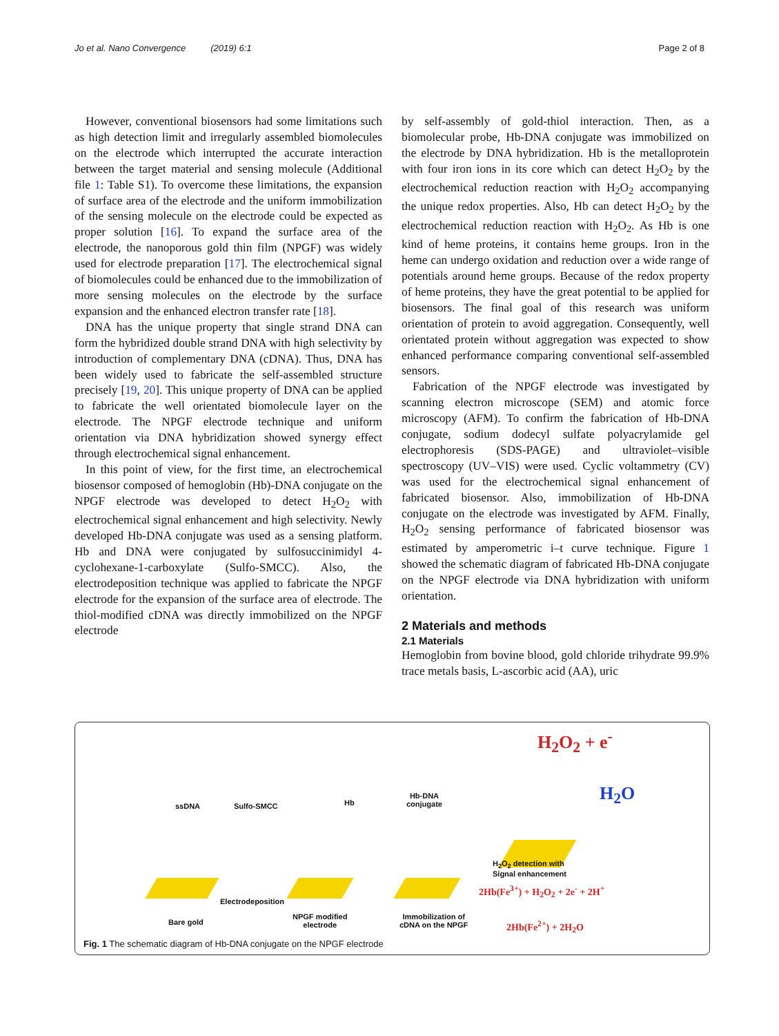Jo et al. Nano Convergence (2019) 6:1 Page 2 of 8
However, conventional biosensors had some limitations such as high detection limit and irregularly assembled biomolecules on the electrode which interrupted the accurate interaction between the target material and sensing molecule (Additional file 1: Table S1). To overcome these limitations, the expansion of surface area of the electrode and the uniform immobilization of the sensing molecule on the electrode could be expected as proper solution [16]. To expand the surface area of the electrode, the nanoporous gold thin film (NPGF) was widely used for electrode preparation [17]. The electrochemical signal of biomolecules could be enhanced due to the immobilization of more sensing molecules on the electrode by the surface expansion and the enhanced electron transfer rate [18].
DNA has the unique property that single strand DNA can form the hybridized double strand DNA with high selectivity by introduction of complementary DNA (cDNA). Thus, DNA has been widely used to fabricate the self-assembled structure precisely [19, 20]. This unique property of DNA can be applied to fabricate the well orientated biomolecule layer on the electrode. The NPGF electrode technique and uniform orientation via DNA hybridization showed synergy effect through electrochemical signal enhancement.
In this point of view, for the first time, an electrochemical biosensor composed of hemoglobin (Hb)-DNA conjugate on the NPGF electrode was developed to detect H<sub>2</sub>O<sub>2</sub> with electrochemical signal enhancement and high selectivity. Newly developed Hb-DNA conjugate was used as a sensing platform. Hb and DNA were conjugated by sulfosuccinimidyl 4-cyclohexane-1-carboxylate (Sulfo-SMCC). Also, the electrodeposition technique was applied to fabricate the NPGF electrode for the expansion of the surface area of electrode. The thiol-modified cDNA was directly immobilized on the NPGF electrode
by self-assembly of gold-thiol interaction. Then, as a biomolecular probe, Hb-DNA conjugate was immobilized on the electrode by DNA hybridization. Hb is the metalloprotein with four iron ions in its core which can detect H<sub>2</sub>O<sub>2</sub> by the electrochemical reduction reaction with H<sub>2</sub>O<sub>2</sub> accompanying the unique redox properties. Also, Hb can detect H<sub>2</sub>O<sub>2</sub> by the electrochemical reduction reaction with H<sub>2</sub>O<sub>2</sub>. As Hb is one kind of heme proteins, it contains heme groups. Iron in the heme can undergo oxidation and reduction over a wide range of potentials around heme groups. Because of the redox property of heme proteins, they have the great potential to be applied for biosensors. The final goal of this research was uniform orientation of protein to avoid aggregation. Consequently, well orientated protein without aggregation was expected to show enhanced performance comparing conventional self-assembled sensors.
Fabrication of the NPGF electrode was investigated by scanning electron microscope (SEM) and atomic force microscopy (AFM). To confirm the fabrication of Hb-DNA conjugate, sodium dodecyl sulfate polyacrylamide gel electrophoresis (SDS-PAGE) and ultraviolet–visible spectroscopy (UV–VIS) were used. Cyclic voltammetry (CV) was used for the electrochemical signal enhancement of fabricated biosensor. Also, immobilization of Hb-DNA conjugate on the electrode was investigated by AFM. Finally, H<sub>2</sub>O<sub>2</sub> sensing performance of fabricated biosensor was estimated by amperometric i–t curve technique. Figure 1 showed the schematic diagram of fabricated Hb-DNA conjugate on the NPGF electrode via DNA hybridization with uniform orientation.
2 Materials and methods
2.1 Materials
Hemoglobin from bovine blood, gold chloride trihydrate 99.9% trace metals basis, L-ascorbic acid (AA), uric
ssDNA Sulfo-SMCC Hb
Hb-DNA
conjugate
H<sub>2</sub>O<sub>2</sub> + e<sup>-</sup>
H<sub>2</sub>O
Electrodeposition
Bare gold
NPGF modified
electrode
Immobilization of
cDNA on the NPGF
H<sub>2</sub>O<sub>2</sub> detection with
Signal enhancement
2Hb(Fe<sup>3+</sup>) + H<sub>2</sub>O<sub>2</sub> + 2e<sup>-</sup> + 2H<sup>+</sup>
2Hb(Fe<sup>2+</sup>) + 2H<sub>2</sub>O
Fig. 1 The schematic diagram of Hb-DNA conjugate on the NPGF electrode